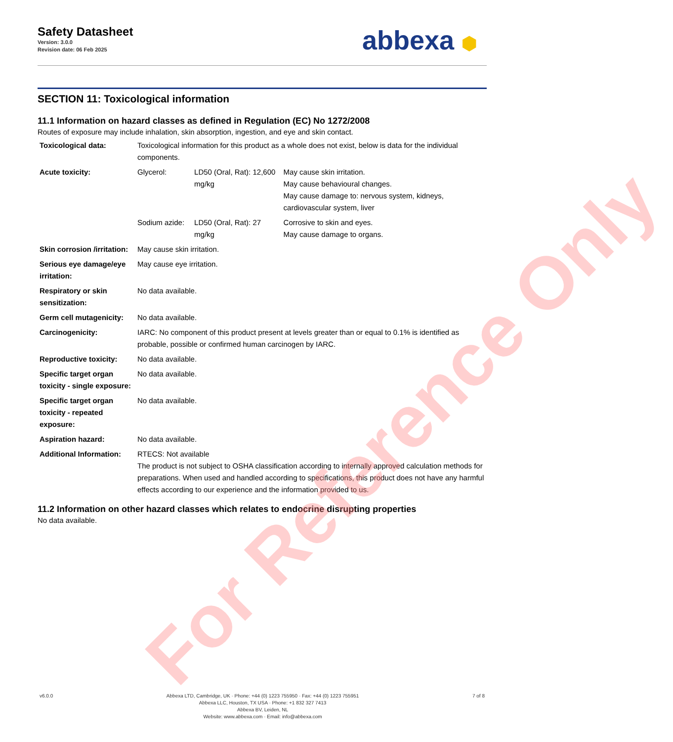Safety Datasheet
Version: 3.0.0
Revision date: 06 Feb 2025
abbexa ⬢
SECTION 11: Toxicological information
11.1 Information on hazard classes as defined in Regulation (EC) No 1272/2008
Routes of exposure may include inhalation, skin absorption, ingestion, and eye and skin contact.
| Toxicological data: | Toxicological information for this product as a whole does not exist, below is data for the individual components. | | |
| Acute toxicity: | Glycerol: | LD50 (Oral, Rat): 12,600 mg/kg | May cause skin irritation. May cause behavioural changes. May cause damage to: nervous system, kidneys, cardiovascular system, liver |
| | Sodium azide: | LD50 (Oral, Rat): 27 mg/kg | Corrosive to skin and eyes. May cause damage to organs. |
| Skin corrosion /irritation: | May cause skin irritation. | | |
| Serious eye damage/eye irritation: | May cause eye irritation. | | |
| Respiratory or skin sensitization: | No data available. | | |
| Germ cell mutagenicity: | No data available. | | |
| Carcinogenicity: | IARC: No component of this product present at levels greater than or equal to 0.1% is identified as probable, possible or confirmed human carcinogen by IARC. | | |
| Reproductive toxicity: | No data available. | | |
| Specific target organ toxicity - single exposure: | No data available. | | |
| Specific target organ toxicity - repeated exposure: | No data available. | | |
| Aspiration hazard: | No data available. | | |
| Additional Information: | RTECS: Not available The product is not subject to OSHA classification according to internally approved calculation methods for preparations. When used and handled according to specifications, this product does not have any harmful effects according to our experience and the information provided to us. | | |
11.2 Information on other hazard classes which relates to endocrine disrupting properties
No data available.
For Reference Only
v6.0.0 Abbexa LTD, Cambridge, UK · Phone: +44 (0) 1223 755950 · Fax: +44 (0) 1223 755951
Abbexa LLC, Houston, TX USA · Phone: +1 832 327 7413
Abbexa BV, Leiden, NL
Website: www.abbexa.com · Email: info@abbexa.com
7 of 8